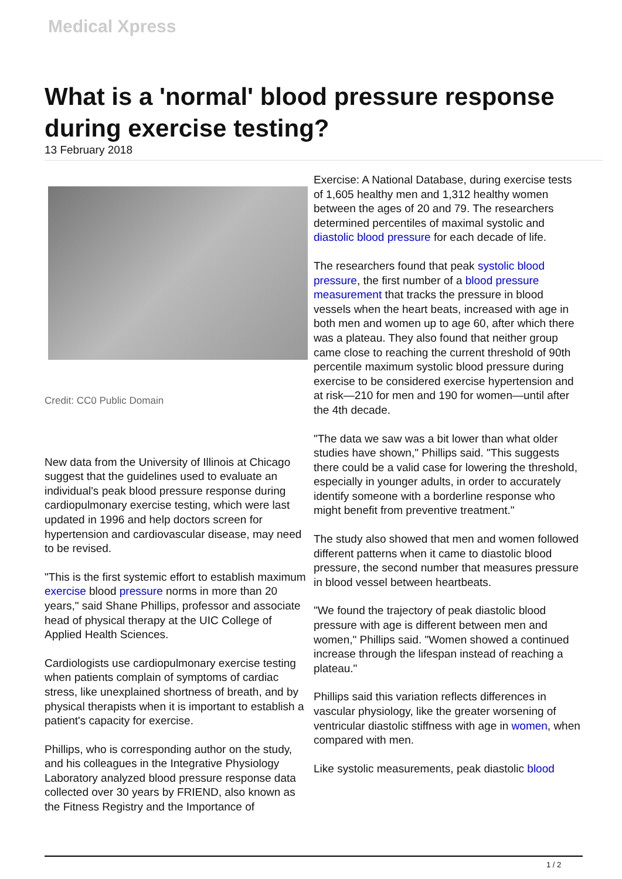Medical Xpress
What is a 'normal' blood pressure response during exercise testing?
13 February 2018
Credit: CC0 Public Domain
New data from the University of Illinois at Chicago suggest that the guidelines used to evaluate an individual's peak blood pressure response during cardiopulmonary exercise testing, which were last updated in 1996 and help doctors screen for hypertension and cardiovascular disease, may need to be revised.
"This is the first systemic effort to establish maximum exercise blood pressure norms in more than 20 years," said Shane Phillips, professor and associate head of physical therapy at the UIC College of Applied Health Sciences.
Cardiologists use cardiopulmonary exercise testing when patients complain of symptoms of cardiac stress, like unexplained shortness of breath, and by physical therapists when it is important to establish a patient's capacity for exercise.
Phillips, who is corresponding author on the study, and his colleagues in the Integrative Physiology Laboratory analyzed blood pressure response data collected over 30 years by FRIEND, also known as the Fitness Registry and the Importance of
Exercise: A National Database, during exercise tests of 1,605 healthy men and 1,312 healthy women between the ages of 20 and 79. The researchers determined percentiles of maximal systolic and diastolic blood pressure for each decade of life.
The researchers found that peak systolic blood pressure, the first number of a blood pressure measurement that tracks the pressure in blood vessels when the heart beats, increased with age in both men and women up to age 60, after which there was a plateau. They also found that neither group came close to reaching the current threshold of 90th percentile maximum systolic blood pressure during exercise to be considered exercise hypertension and at risk—210 for men and 190 for women—until after the 4th decade.
"The data we saw was a bit lower than what older studies have shown," Phillips said. "This suggests there could be a valid case for lowering the threshold, especially in younger adults, in order to accurately identify someone with a borderline response who might benefit from preventive treatment."
The study also showed that men and women followed different patterns when it came to diastolic blood pressure, the second number that measures pressure in blood vessel between heartbeats.
"We found the trajectory of peak diastolic blood pressure with age is different between men and women," Phillips said. "Women showed a continued increase through the lifespan instead of reaching a plateau."
Phillips said this variation reflects differences in vascular physiology, like the greater worsening of ventricular diastolic stiffness with age in women, when compared with men.
Like systolic measurements, peak diastolic blood
1 / 2